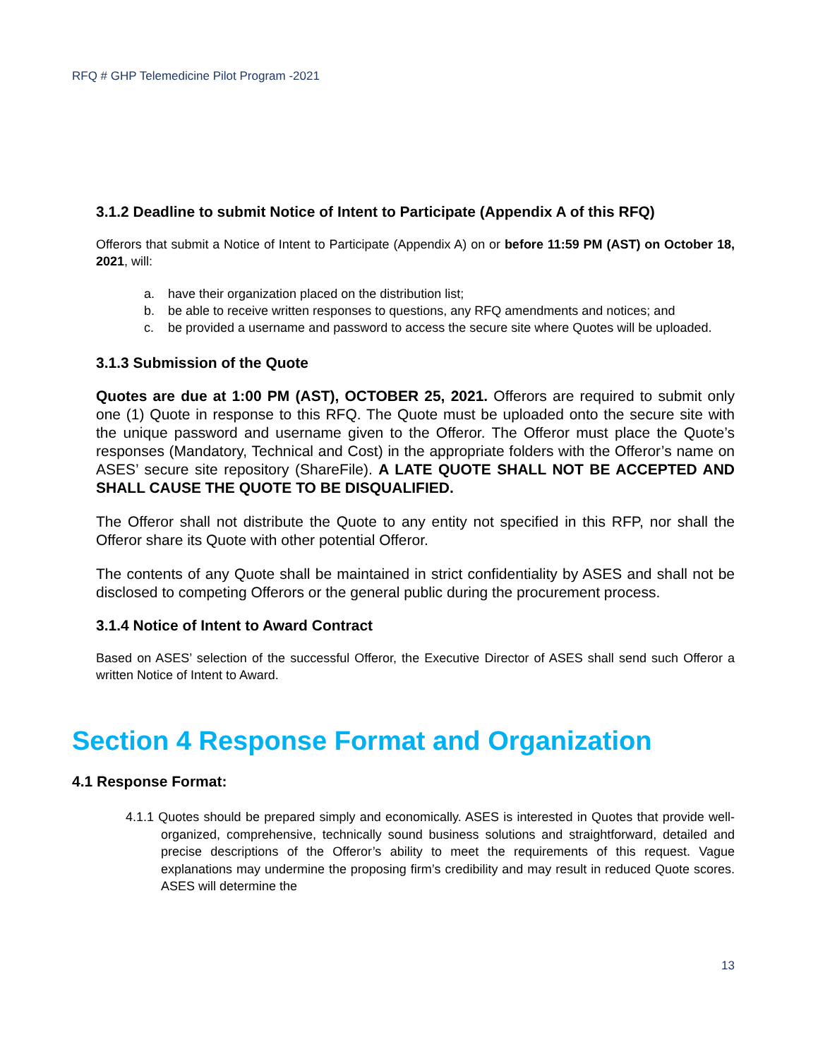RFQ # GHP Telemedicine Pilot Program -2021
3.1.2 Deadline to submit Notice of Intent to Participate (Appendix A of this RFQ)
Offerors that submit a Notice of Intent to Participate (Appendix A) on or before 11:59 PM (AST) on October 18, 2021, will:
a. have their organization placed on the distribution list;
b. be able to receive written responses to questions, any RFQ amendments and notices; and
c. be provided a username and password to access the secure site where Quotes will be uploaded.
3.1.3 Submission of the Quote
Quotes are due at 1:00 PM (AST), OCTOBER 25, 2021. Offerors are required to submit only one (1) Quote in response to this RFQ. The Quote must be uploaded onto the secure site with the unique password and username given to the Offeror. The Offeror must place the Quote’s responses (Mandatory, Technical and Cost) in the appropriate folders with the Offeror’s name on ASES’ secure site repository (ShareFile). A LATE QUOTE SHALL NOT BE ACCEPTED AND SHALL CAUSE THE QUOTE TO BE DISQUALIFIED.
The Offeror shall not distribute the Quote to any entity not specified in this RFP, nor shall the Offeror share its Quote with other potential Offeror.
The contents of any Quote shall be maintained in strict confidentiality by ASES and shall not be disclosed to competing Offerors or the general public during the procurement process.
3.1.4 Notice of Intent to Award Contract
Based on ASES’ selection of the successful Offeror, the Executive Director of ASES shall send such Offeror a written Notice of Intent to Award.
Section 4 Response Format and Organization
4.1 Response Format:
4.1.1 Quotes should be prepared simply and economically. ASES is interested in Quotes that provide well-organized, comprehensive, technically sound business solutions and straightforward, detailed and precise descriptions of the Offeror’s ability to meet the requirements of this request. Vague explanations may undermine the proposing firm’s credibility and may result in reduced Quote scores. ASES will determine the
13